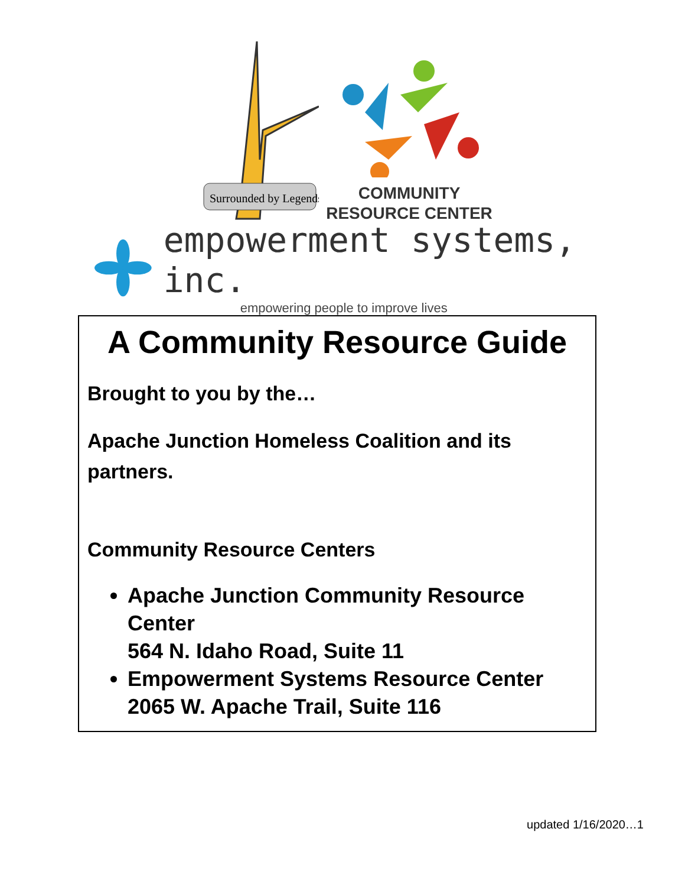Surrounded by Legends
COMMUNITY
RESOURCE CENTER
empowerment systems, inc.
empowering people to improve lives
A Community Resource Guide
Brought to you by the…
Apache Junction Homeless Coalition and its partners.
Community Resource Centers
Apache Junction Community Resource Center
564 N. Idaho Road, Suite 11
Empowerment Systems Resource Center
2065 W. Apache Trail, Suite 116
updated 1/16/2020…1